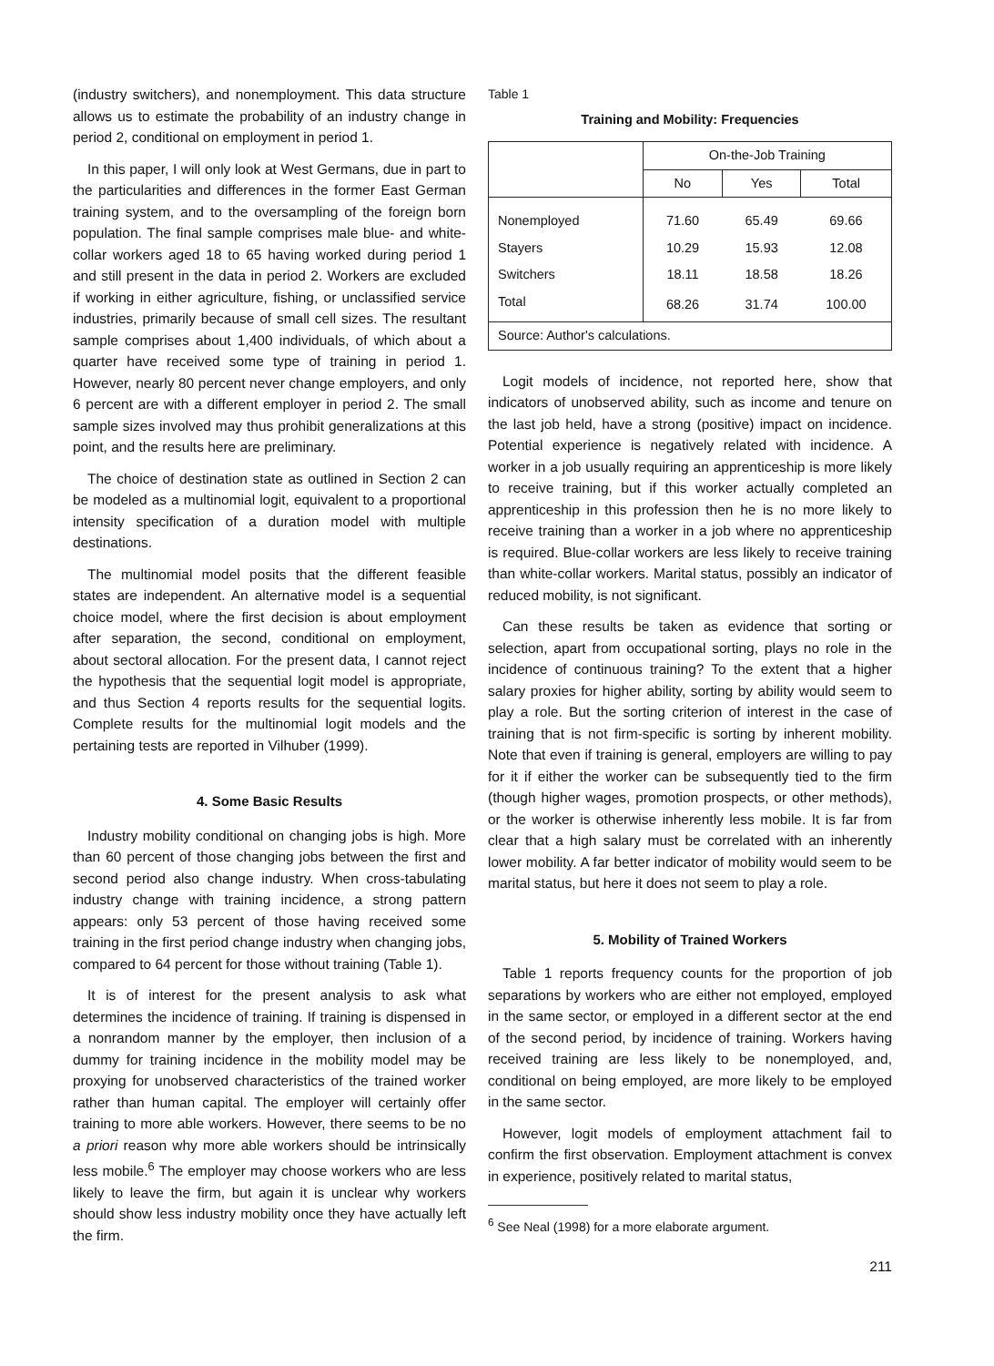(industry switchers), and nonemployment. This data structure allows us to estimate the probability of an industry change in period 2, conditional on employment in period 1.
In this paper, I will only look at West Germans, due in part to the particularities and differences in the former East German training system, and to the oversampling of the foreign born population. The final sample comprises male blue- and white-collar workers aged 18 to 65 having worked during period 1 and still present in the data in period 2. Workers are excluded if working in either agriculture, fishing, or unclassified service industries, primarily because of small cell sizes. The resultant sample comprises about 1,400 individuals, of which about a quarter have received some type of training in period 1. However, nearly 80 percent never change employers, and only 6 percent are with a different employer in period 2. The small sample sizes involved may thus prohibit generalizations at this point, and the results here are preliminary.
The choice of destination state as outlined in Section 2 can be modeled as a multinomial logit, equivalent to a proportional intensity specification of a duration model with multiple destinations.
The multinomial model posits that the different feasible states are independent. An alternative model is a sequential choice model, where the first decision is about employment after separation, the second, conditional on employment, about sectoral allocation. For the present data, I cannot reject the hypothesis that the sequential logit model is appropriate, and thus Section 4 reports results for the sequential logits. Complete results for the multinomial logit models and the pertaining tests are reported in Vilhuber (1999).
4. Some Basic Results
Industry mobility conditional on changing jobs is high. More than 60 percent of those changing jobs between the first and second period also change industry. When cross-tabulating industry change with training incidence, a strong pattern appears: only 53 percent of those having received some training in the first period change industry when changing jobs, compared to 64 percent for those without training (Table 1).
It is of interest for the present analysis to ask what determines the incidence of training. If training is dispensed in a nonrandom manner by the employer, then inclusion of a dummy for training incidence in the mobility model may be proxying for unobserved characteristics of the trained worker rather than human capital. The employer will certainly offer training to more able workers. However, there seems to be no a priori reason why more able workers should be intrinsically less mobile.<sup>6</sup> The employer may choose workers who are less likely to leave the firm, but again it is unclear why workers should show less industry mobility once they have actually left the firm.
Table 1
Training and Mobility: Frequencies
| | On-the-Job Training | | |
| --- | --- | --- | --- |
| | No | Yes | Total |
| Nonemployed | 71.60 | 65.49 | 69.66 |
| Stayers | 10.29 | 15.93 | 12.08 |
| Switchers | 18.11 | 18.58 | 18.26 |
| Total | 68.26 | 31.74 | 100.00 |
| Source: Author's calculations. | | | |
Logit models of incidence, not reported here, show that indicators of unobserved ability, such as income and tenure on the last job held, have a strong (positive) impact on incidence. Potential experience is negatively related with incidence. A worker in a job usually requiring an apprenticeship is more likely to receive training, but if this worker actually completed an apprenticeship in this profession then he is no more likely to receive training than a worker in a job where no apprenticeship is required. Blue-collar workers are less likely to receive training than white-collar workers. Marital status, possibly an indicator of reduced mobility, is not significant.
Can these results be taken as evidence that sorting or selection, apart from occupational sorting, plays no role in the incidence of continuous training? To the extent that a higher salary proxies for higher ability, sorting by ability would seem to play a role. But the sorting criterion of interest in the case of training that is not firm-specific is sorting by inherent mobility. Note that even if training is general, employers are willing to pay for it if either the worker can be subsequently tied to the firm (though higher wages, promotion prospects, or other methods), or the worker is otherwise inherently less mobile. It is far from clear that a high salary must be correlated with an inherently lower mobility. A far better indicator of mobility would seem to be marital status, but here it does not seem to play a role.
5. Mobility of Trained Workers
Table 1 reports frequency counts for the proportion of job separations by workers who are either not employed, employed in the same sector, or employed in a different sector at the end of the second period, by incidence of training. Workers having received training are less likely to be nonemployed, and, conditional on being employed, are more likely to be employed in the same sector.
However, logit models of employment attachment fail to confirm the first observation. Employment attachment is convex in experience, positively related to marital status,
<sup>6</sup> See Neal (1998) for a more elaborate argument.
211